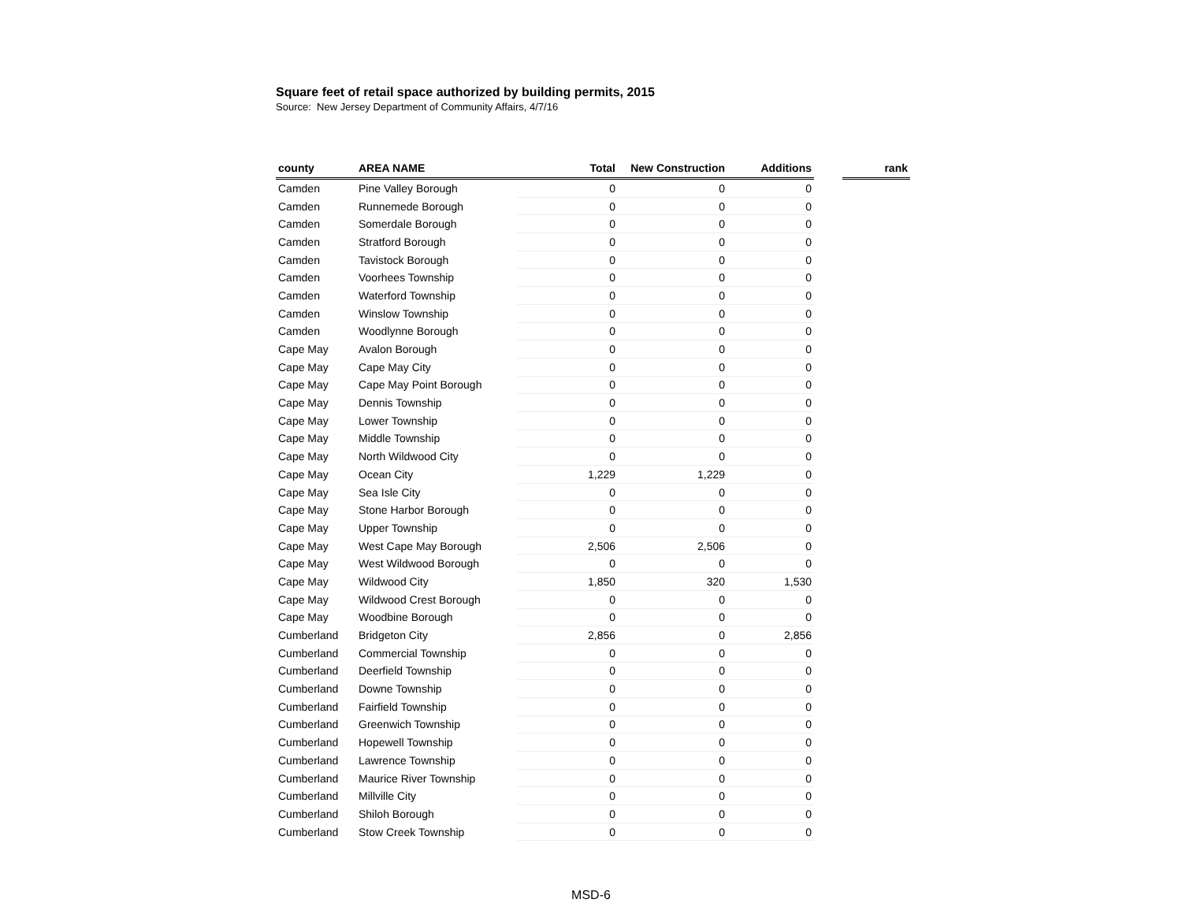Square feet of retail space authorized by building permits, 2015
Source: New Jersey Department of Community Affairs, 4/7/16
| county | AREA NAME | Total | New Construction | Additions | | rank |
| --- | --- | --- | --- | --- | --- | --- |
| Camden | Pine Valley Borough | 0 | 0 | 0 | | |
| Camden | Runnemede Borough | 0 | 0 | 0 | | |
| Camden | Somerdale Borough | 0 | 0 | 0 | | |
| Camden | Stratford Borough | 0 | 0 | 0 | | |
| Camden | Tavistock Borough | 0 | 0 | 0 | | |
| Camden | Voorhees Township | 0 | 0 | 0 | | |
| Camden | Waterford Township | 0 | 0 | 0 | | |
| Camden | Winslow Township | 0 | 0 | 0 | | |
| Camden | Woodlynne Borough | 0 | 0 | 0 | | |
| Cape May | Avalon Borough | 0 | 0 | 0 | | |
| Cape May | Cape May City | 0 | 0 | 0 | | |
| Cape May | Cape May Point Borough | 0 | 0 | 0 | | |
| Cape May | Dennis Township | 0 | 0 | 0 | | |
| Cape May | Lower Township | 0 | 0 | 0 | | |
| Cape May | Middle Township | 0 | 0 | 0 | | |
| Cape May | North Wildwood City | 0 | 0 | 0 | | |
| Cape May | Ocean City | 1,229 | 1,229 | 0 | | |
| Cape May | Sea Isle City | 0 | 0 | 0 | | |
| Cape May | Stone Harbor Borough | 0 | 0 | 0 | | |
| Cape May | Upper Township | 0 | 0 | 0 | | |
| Cape May | West Cape May Borough | 2,506 | 2,506 | 0 | | |
| Cape May | West Wildwood Borough | 0 | 0 | 0 | | |
| Cape May | Wildwood City | 1,850 | 320 | 1,530 | | |
| Cape May | Wildwood Crest Borough | 0 | 0 | 0 | | |
| Cape May | Woodbine Borough | 0 | 0 | 0 | | |
| Cumberland | Bridgeton City | 2,856 | 0 | 2,856 | | |
| Cumberland | Commercial Township | 0 | 0 | 0 | | |
| Cumberland | Deerfield Township | 0 | 0 | 0 | | |
| Cumberland | Downe Township | 0 | 0 | 0 | | |
| Cumberland | Fairfield Township | 0 | 0 | 0 | | |
| Cumberland | Greenwich Township | 0 | 0 | 0 | | |
| Cumberland | Hopewell Township | 0 | 0 | 0 | | |
| Cumberland | Lawrence Township | 0 | 0 | 0 | | |
| Cumberland | Maurice River Township | 0 | 0 | 0 | | |
| Cumberland | Millville City | 0 | 0 | 0 | | |
| Cumberland | Shiloh Borough | 0 | 0 | 0 | | |
| Cumberland | Stow Creek Township | 0 | 0 | 0 | | |
MSD-6